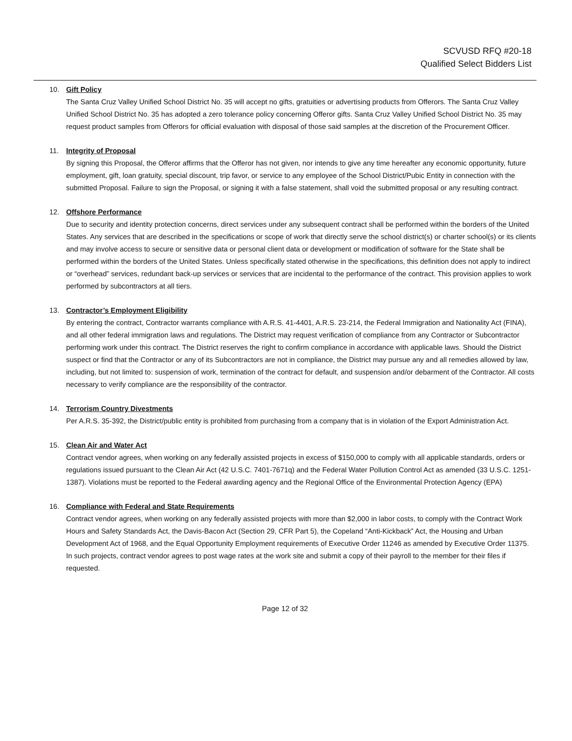SCVUSD RFQ #20-18
Qualified Select Bidders List
10. Gift Policy
The Santa Cruz Valley Unified School District No. 35 will accept no gifts, gratuities or advertising products from Offerors. The Santa Cruz Valley Unified School District No. 35 has adopted a zero tolerance policy concerning Offeror gifts. Santa Cruz Valley Unified School District No. 35 may request product samples from Offerors for official evaluation with disposal of those said samples at the discretion of the Procurement Officer.
11. Integrity of Proposal
By signing this Proposal, the Offeror affirms that the Offeror has not given, nor intends to give any time hereafter any economic opportunity, future employment, gift, loan gratuity, special discount, trip favor, or service to any employee of the School District/Pubic Entity in connection with the submitted Proposal. Failure to sign the Proposal, or signing it with a false statement, shall void the submitted proposal or any resulting contract.
12. Offshore Performance
Due to security and identity protection concerns, direct services under any subsequent contract shall be performed within the borders of the United States. Any services that are described in the specifications or scope of work that directly serve the school district(s) or charter school(s) or its clients and may involve access to secure or sensitive data or personal client data or development or modification of software for the State shall be performed within the borders of the United States. Unless specifically stated otherwise in the specifications, this definition does not apply to indirect or “overhead” services, redundant back-up services or services that are incidental to the performance of the contract. This provision applies to work performed by subcontractors at all tiers.
13. Contractor’s Employment Eligibility
By entering the contract, Contractor warrants compliance with A.R.S. 41-4401, A.R.S. 23-214, the Federal Immigration and Nationality Act (FINA), and all other federal immigration laws and regulations. The District may request verification of compliance from any Contractor or Subcontractor performing work under this contract. The District reserves the right to confirm compliance in accordance with applicable laws. Should the District suspect or find that the Contractor or any of its Subcontractors are not in compliance, the District may pursue any and all remedies allowed by law, including, but not limited to: suspension of work, termination of the contract for default, and suspension and/or debarment of the Contractor. All costs necessary to verify compliance are the responsibility of the contractor.
14. Terrorism Country Divestments
Per A.R.S. 35-392, the District/public entity is prohibited from purchasing from a company that is in violation of the Export Administration Act.
15. Clean Air and Water Act
Contract vendor agrees, when working on any federally assisted projects in excess of $150,000 to comply with all applicable standards, orders or regulations issued pursuant to the Clean Air Act (42 U.S.C. 7401-7671q) and the Federal Water Pollution Control Act as amended (33 U.S.C. 1251-1387). Violations must be reported to the Federal awarding agency and the Regional Office of the Environmental Protection Agency (EPA)
16. Compliance with Federal and State Requirements
Contract vendor agrees, when working on any federally assisted projects with more than $2,000 in labor costs, to comply with the Contract Work Hours and Safety Standards Act, the Davis-Bacon Act (Section 29, CFR Part 5), the Copeland “Anti-Kickback” Act, the Housing and Urban Development Act of 1968, and the Equal Opportunity Employment requirements of Executive Order 11246 as amended by Executive Order 11375. In such projects, contract vendor agrees to post wage rates at the work site and submit a copy of their payroll to the member for their files if requested.
Page 12 of 32